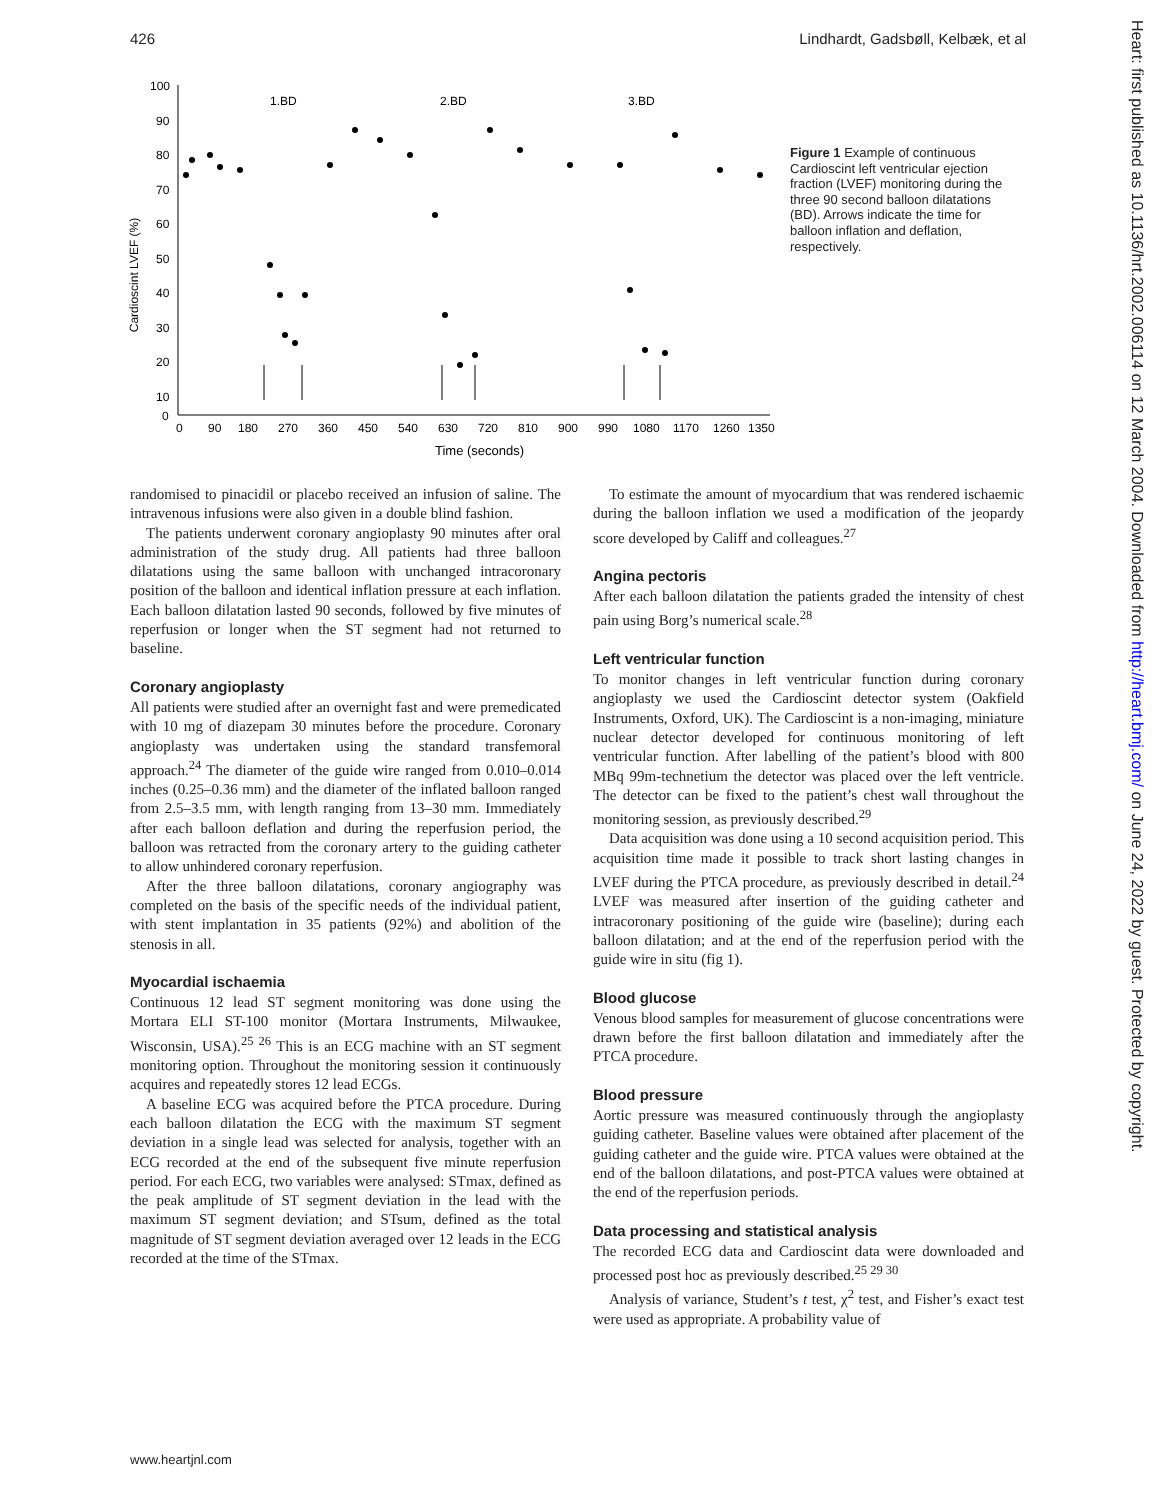426 Lindhardt, Gadsbøll, Kelbæk, et al
Cardioscint LVEF (%)
100
90
80
70
60
50
40
30
20
10
0
0
90
180
270
360
450
540
630
720
810
900
990
1080
1170
1260
1350
Time (seconds)
1.BD
2.BD
3.BD
Figure 1 Example of continuous Cardioscint left ventricular ejection fraction (LVEF) monitoring during the three 90 second balloon dilatations (BD). Arrows indicate the time for balloon inflation and deflation, respectively.
randomised to pinacidil or placebo received an infusion of saline. The intravenous infusions were also given in a double blind fashion.
The patients underwent coronary angioplasty 90 minutes after oral administration of the study drug. All patients had three balloon dilatations using the same balloon with unchanged intracoronary position of the balloon and identical inflation pressure at each inflation. Each balloon dilatation lasted 90 seconds, followed by five minutes of reperfusion or longer when the ST segment had not returned to baseline.
Coronary angioplasty
All patients were studied after an overnight fast and were premedicated with 10 mg of diazepam 30 minutes before the procedure. Coronary angioplasty was undertaken using the standard transfemoral approach.<sup>24</sup> The diameter of the guide wire ranged from 0.010–0.014 inches (0.25–0.36 mm) and the diameter of the inflated balloon ranged from 2.5–3.5 mm, with length ranging from 13–30 mm. Immediately after each balloon deflation and during the reperfusion period, the balloon was retracted from the coronary artery to the guiding catheter to allow unhindered coronary reperfusion.
After the three balloon dilatations, coronary angiography was completed on the basis of the specific needs of the individual patient, with stent implantation in 35 patients (92%) and abolition of the stenosis in all.
Myocardial ischaemia
Continuous 12 lead ST segment monitoring was done using the Mortara ELI ST-100 monitor (Mortara Instruments, Milwaukee, Wisconsin, USA).<sup>25 26</sup> This is an ECG machine with an ST segment monitoring option. Throughout the monitoring session it continuously acquires and repeatedly stores 12 lead ECGs.
A baseline ECG was acquired before the PTCA procedure. During each balloon dilatation the ECG with the maximum ST segment deviation in a single lead was selected for analysis, together with an ECG recorded at the end of the subsequent five minute reperfusion period. For each ECG, two variables were analysed: STmax, defined as the peak amplitude of ST segment deviation in the lead with the maximum ST segment deviation; and STsum, defined as the total magnitude of ST segment deviation averaged over 12 leads in the ECG recorded at the time of the STmax.
To estimate the amount of myocardium that was rendered ischaemic during the balloon inflation we used a modification of the jeopardy score developed by Califf and colleagues.<sup>27</sup>
Angina pectoris
After each balloon dilatation the patients graded the intensity of chest pain using Borg’s numerical scale.<sup>28</sup>
Left ventricular function
To monitor changes in left ventricular function during coronary angioplasty we used the Cardioscint detector system (Oakfield Instruments, Oxford, UK). The Cardioscint is a non-imaging, miniature nuclear detector developed for continuous monitoring of left ventricular function. After labelling of the patient’s blood with 800 MBq 99m-technetium the detector was placed over the left ventricle. The detector can be fixed to the patient’s chest wall throughout the monitoring session, as previously described.<sup>29</sup>
Data acquisition was done using a 10 second acquisition period. This acquisition time made it possible to track short lasting changes in LVEF during the PTCA procedure, as previously described in detail.<sup>24</sup> LVEF was measured after insertion of the guiding catheter and intracoronary positioning of the guide wire (baseline); during each balloon dilatation; and at the end of the reperfusion period with the guide wire in situ (fig 1).
Blood glucose
Venous blood samples for measurement of glucose concentrations were drawn before the first balloon dilatation and immediately after the PTCA procedure.
Blood pressure
Aortic pressure was measured continuously through the angioplasty guiding catheter. Baseline values were obtained after placement of the guiding catheter and the guide wire. PTCA values were obtained at the end of the balloon dilatations, and post-PTCA values were obtained at the end of the reperfusion periods.
Data processing and statistical analysis
The recorded ECG data and Cardioscint data were downloaded and processed post hoc as previously described.<sup>25 29 30</sup>
Analysis of variance, Student’s t test, χ<sup>2</sup> test, and Fisher’s exact test were used as appropriate. A probability value of
www.heartjnl.com
Heart: first published as 10.1136/hrt.2002.006114 on 12 March 2004. Downloaded from http://heart.bmj.com/ on June 24, 2022 by guest. Protected by copyright.